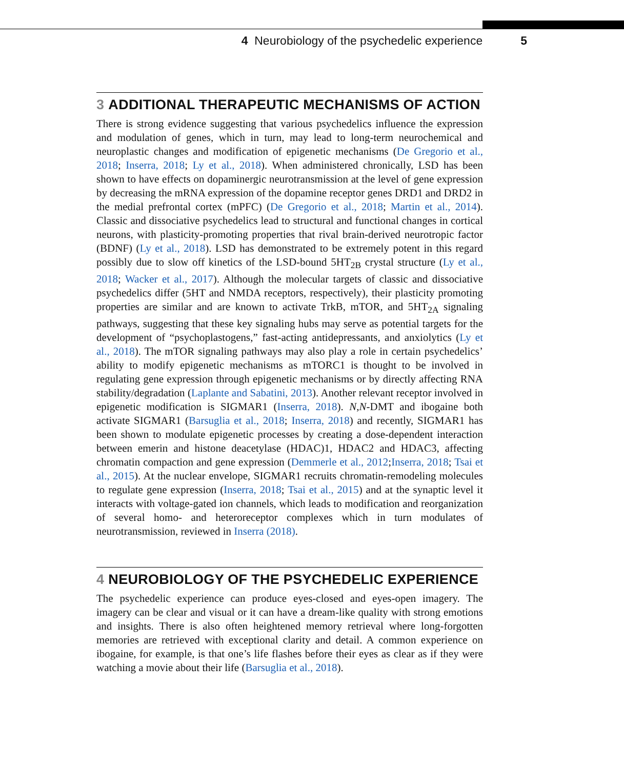4 Neurobiology of the psychedelic experience 5
3 ADDITIONAL THERAPEUTIC MECHANISMS OF ACTION
There is strong evidence suggesting that various psychedelics influence the expression and modulation of genes, which in turn, may lead to long-term neurochemical and neuroplastic changes and modification of epigenetic mechanisms (De Gregorio et al., 2018; Inserra, 2018; Ly et al., 2018). When administered chronically, LSD has been shown to have effects on dopaminergic neurotransmission at the level of gene expression by decreasing the mRNA expression of the dopamine receptor genes DRD1 and DRD2 in the medial prefrontal cortex (mPFC) (De Gregorio et al., 2018; Martin et al., 2014). Classic and dissociative psychedelics lead to structural and functional changes in cortical neurons, with plasticity-promoting properties that rival brain-derived neurotropic factor (BDNF) (Ly et al., 2018). LSD has demonstrated to be extremely potent in this regard possibly due to slow off kinetics of the LSD-bound 5HT<sub>2B</sub> crystal structure (Ly et al., 2018; Wacker et al., 2017). Although the molecular targets of classic and dissociative psychedelics differ (5HT and NMDA receptors, respectively), their plasticity promoting properties are similar and are known to activate TrkB, mTOR, and 5HT<sub>2A</sub> signaling pathways, suggesting that these key signaling hubs may serve as potential targets for the development of “psychoplastogens,” fast-acting antidepressants, and anxiolytics (Ly et al., 2018). The mTOR signaling pathways may also play a role in certain psychedelics’ ability to modify epigenetic mechanisms as mTORC1 is thought to be involved in regulating gene expression through epigenetic mechanisms or by directly affecting RNA stability/degradation (Laplante and Sabatini, 2013). Another relevant receptor involved in epigenetic modification is SIGMAR1 (Inserra, 2018). N,N-DMT and ibogaine both activate SIGMAR1 (Barsuglia et al., 2018; Inserra, 2018) and recently, SIGMAR1 has been shown to modulate epigenetic processes by creating a dose-dependent interaction between emerin and histone deacetylase (HDAC)1, HDAC2 and HDAC3, affecting chromatin compaction and gene expression (Demmerle et al., 2012;Inserra, 2018; Tsai et al., 2015). At the nuclear envelope, SIGMAR1 recruits chromatin-remodeling molecules to regulate gene expression (Inserra, 2018; Tsai et al., 2015) and at the synaptic level it interacts with voltage-gated ion channels, which leads to modification and reorganization of several homo- and heteroreceptor complexes which in turn modulates of neurotransmission, reviewed in Inserra (2018).
4 NEUROBIOLOGY OF THE PSYCHEDELIC EXPERIENCE
The psychedelic experience can produce eyes-closed and eyes-open imagery. The imagery can be clear and visual or it can have a dream-like quality with strong emotions and insights. There is also often heightened memory retrieval where long-forgotten memories are retrieved with exceptional clarity and detail. A common experience on ibogaine, for example, is that one’s life flashes before their eyes as clear as if they were watching a movie about their life (Barsuglia et al., 2018).